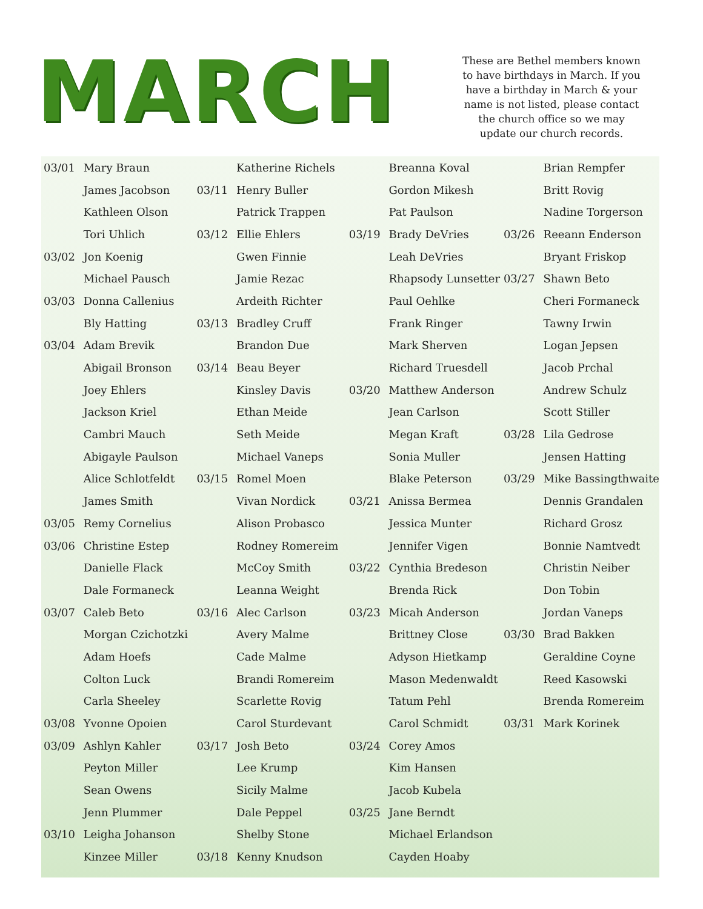MARCH
These are Bethel members known to have birthdays in March. If you have a birthday in March & your name is not listed, please contact the church office so we may update our church records.
| 03/01 | Mary Braun | | Katherine Richels | | Breanna Koval | | Brian Rempfer |
| | James Jacobson | 03/11 | Henry Buller | | Gordon Mikesh | | Britt Rovig |
| | Kathleen Olson | | Patrick Trappen | | Pat Paulson | | Nadine Torgerson |
| | Tori Uhlich | 03/12 | Ellie Ehlers | 03/19 | Brady DeVries | 03/26 | Reeann Enderson |
| 03/02 | Jon Koenig | | Gwen Finnie | | Leah DeVries | | Bryant Friskop |
| | Michael Pausch | | Jamie Rezac | | Rhapsody Lunsetter | 03/27 | Shawn Beto |
| 03/03 | Donna Callenius | | Ardeith Richter | | Paul Oehlke | | Cheri Formaneck |
| | Bly Hatting | 03/13 | Bradley Cruff | | Frank Ringer | | Tawny Irwin |
| 03/04 | Adam Brevik | | Brandon Due | | Mark Sherven | | Logan Jepsen |
| | Abigail Bronson | 03/14 | Beau Beyer | | Richard Truesdell | | Jacob Prchal |
| | Joey Ehlers | | Kinsley Davis | 03/20 | Matthew Anderson | | Andrew Schulz |
| | Jackson Kriel | | Ethan Meide | | Jean Carlson | | Scott Stiller |
| | Cambri Mauch | | Seth Meide | | Megan Kraft | 03/28 | Lila Gedrose |
| | Abigayle Paulson | | Michael Vaneps | | Sonia Muller | | Jensen Hatting |
| | Alice Schlotfeldt | 03/15 | Romel Moen | | Blake Peterson | 03/29 | Mike Bassingthwaite |
| | James Smith | | Vivan Nordick | 03/21 | Anissa Bermea | | Dennis Grandalen |
| 03/05 | Remy Cornelius | | Alison Probasco | | Jessica Munter | | Richard Grosz |
| 03/06 | Christine Estep | | Rodney Romereim | | Jennifer Vigen | | Bonnie Namtvedt |
| | Danielle Flack | | McCoy Smith | 03/22 | Cynthia Bredeson | | Christin Neiber |
| | Dale Formaneck | | Leanna Weight | | Brenda Rick | | Don Tobin |
| 03/07 | Caleb Beto | 03/16 | Alec Carlson | 03/23 | Micah Anderson | | Jordan Vaneps |
| | Morgan Czichotzki | | Avery Malme | | Brittney Close | 03/30 | Brad Bakken |
| | Adam Hoefs | | Cade Malme | | Adyson Hietkamp | | Geraldine Coyne |
| | Colton Luck | | Brandi Romereim | | Mason Medenwaldt | | Reed Kasowski |
| | Carla Sheeley | | Scarlette Rovig | | Tatum Pehl | | Brenda Romereim |
| 03/08 | Yvonne Opoien | | Carol Sturdevant | | Carol Schmidt | 03/31 | Mark Korinek |
| 03/09 | Ashlyn Kahler | 03/17 | Josh Beto | 03/24 | Corey Amos | | |
| | Peyton Miller | | Lee Krump | | Kim Hansen | | |
| | Sean Owens | | Sicily Malme | | Jacob Kubela | | |
| | Jenn Plummer | | Dale Peppel | 03/25 | Jane Berndt | | |
| 03/10 | Leigha Johanson | | Shelby Stone | | Michael Erlandson | | |
| | Kinzee Miller | 03/18 | Kenny Knudson | | Cayden Hoaby | | |